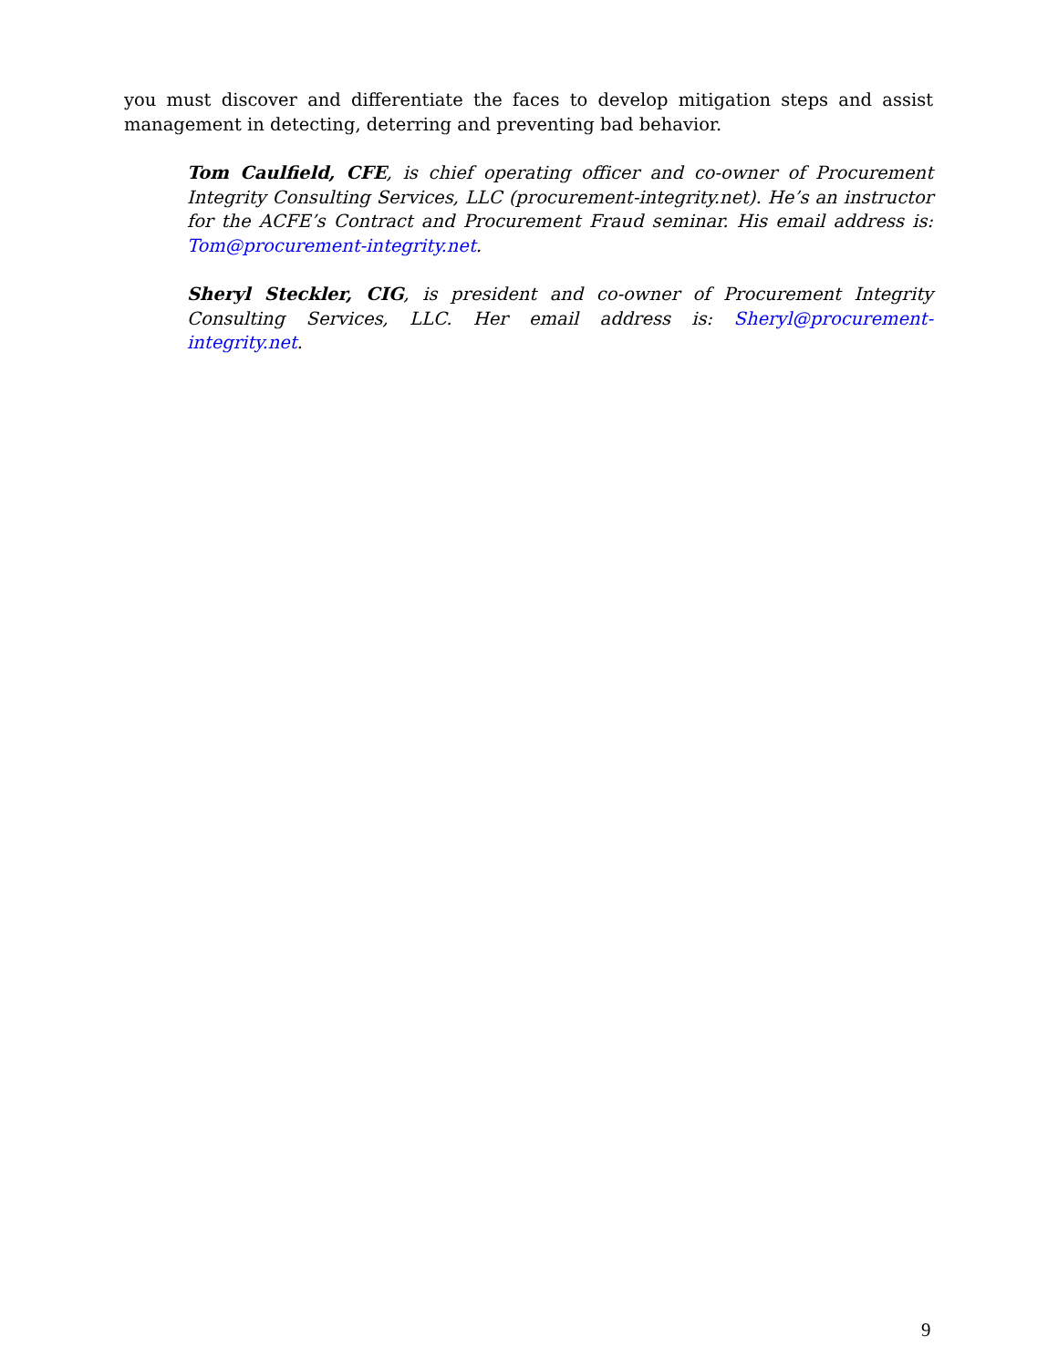you must discover and differentiate the faces to develop mitigation steps and assist management in detecting, deterring and preventing bad behavior.
Tom Caulfield, CFE, is chief operating officer and co-owner of Procurement Integrity Consulting Services, LLC (procurement-integrity.net). He’s an instructor for the ACFE’s Contract and Procurement Fraud seminar. His email address is: Tom@procurement-integrity.net.
Sheryl Steckler, CIG, is president and co-owner of Procurement Integrity Consulting Services, LLC. Her email address is: Sheryl@procurement-integrity.net.
9